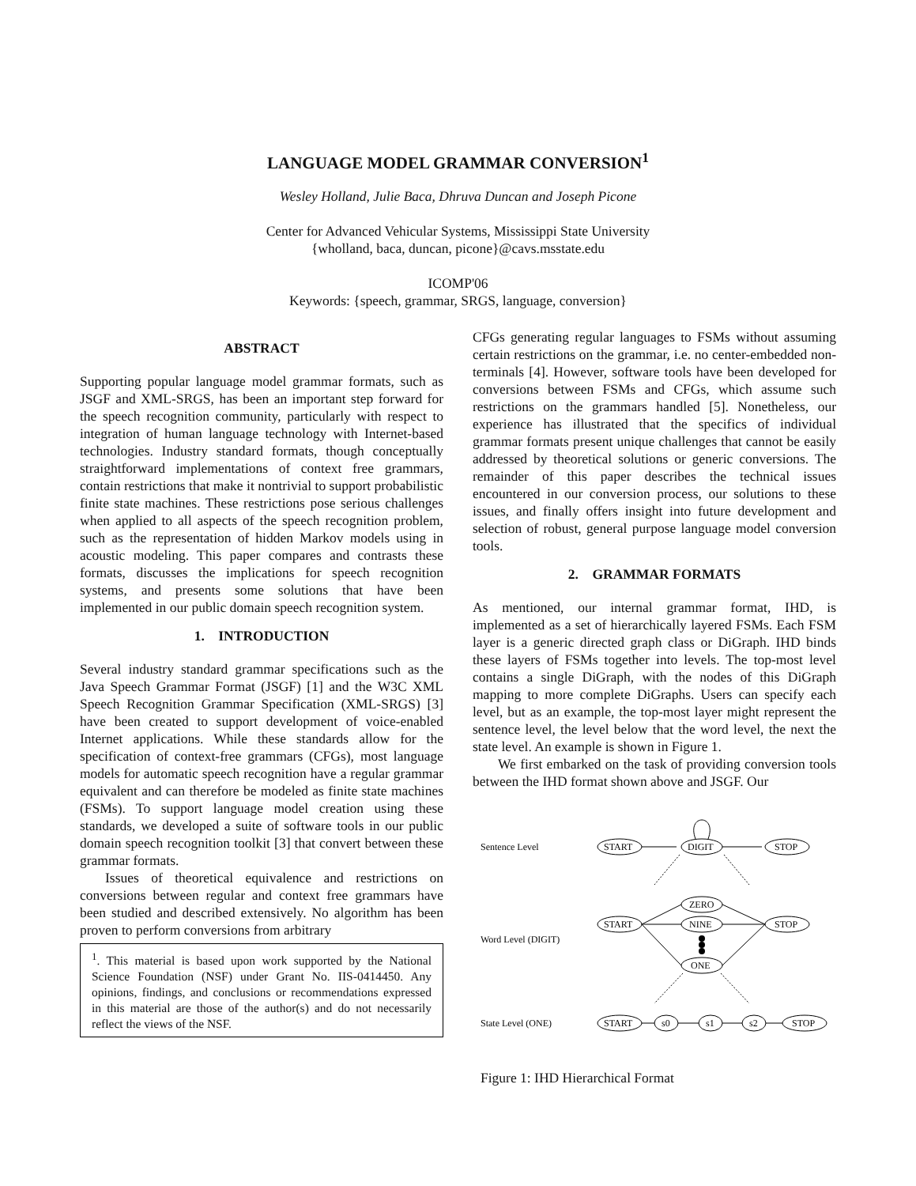LANGUAGE MODEL GRAMMAR CONVERSION<sup>1</sup>
Wesley Holland, Julie Baca, Dhruva Duncan and Joseph Picone
Center for Advanced Vehicular Systems, Mississippi State University
{wholland, baca, duncan, picone}@cavs.msstate.edu
ICOMP'06
Keywords: {speech, grammar, SRGS, language, conversion}
ABSTRACT
Supporting popular language model grammar formats, such as JSGF and XML-SRGS, has been an important step forward for the speech recognition community, particularly with respect to integration of human language technology with Internet-based technologies. Industry standard formats, though conceptually straightforward implementations of context free grammars, contain restrictions that make it nontrivial to support probabilistic finite state machines. These restrictions pose serious challenges when applied to all aspects of the speech recognition problem, such as the representation of hidden Markov models using in acoustic modeling. This paper compares and contrasts these formats, discusses the implications for speech recognition systems, and presents some solutions that have been implemented in our public domain speech recognition system.
1. INTRODUCTION
Several industry standard grammar specifications such as the Java Speech Grammar Format (JSGF) [1] and the W3C XML Speech Recognition Grammar Specification (XML-SRGS) [3] have been created to support development of voice-enabled Internet applications. While these standards allow for the specification of context-free grammars (CFGs), most language models for automatic speech recognition have a regular grammar equivalent and can therefore be modeled as finite state machines (FSMs). To support language model creation using these standards, we developed a suite of software tools in our public domain speech recognition toolkit [3] that convert between these grammar formats.
Issues of theoretical equivalence and restrictions on conversions between regular and context free grammars have been studied and described extensively. No algorithm has been proven to perform conversions from arbitrary
<sup>1</sup>. This material is based upon work supported by the National Science Foundation (NSF) under Grant No. IIS-0414450. Any opinions, findings, and conclusions or recommendations expressed in this material are those of the author(s) and do not necessarily reflect the views of the NSF.
CFGs generating regular languages to FSMs without assuming certain restrictions on the grammar, i.e. no center-embedded non-terminals [4]. However, software tools have been developed for conversions between FSMs and CFGs, which assume such restrictions on the grammars handled [5]. Nonetheless, our experience has illustrated that the specifics of individual grammar formats present unique challenges that cannot be easily addressed by theoretical solutions or generic conversions. The remainder of this paper describes the technical issues encountered in our conversion process, our solutions to these issues, and finally offers insight into future development and selection of robust, general purpose language model conversion tools.
2. GRAMMAR FORMATS
As mentioned, our internal grammar format, IHD, is implemented as a set of hierarchically layered FSMs. Each FSM layer is a generic directed graph class or DiGraph. IHD binds these layers of FSMs together into levels. The top-most level contains a single DiGraph, with the nodes of this DiGraph mapping to more complete DiGraphs. Users can specify each level, but as an example, the top-most layer might represent the sentence level, the level below that the word level, the next the state level. An example is shown in Figure 1.
We first embarked on the task of providing conversion tools between the IHD format shown above and JSGF. Our
Sentence Level
START
DIGIT
STOP
Word Level (DIGIT)
START
ZERO
NINE
ONE
STOP
State Level (ONE)
START
s0
s1
s2
STOP
Figure 1: IHD Hierarchical Format